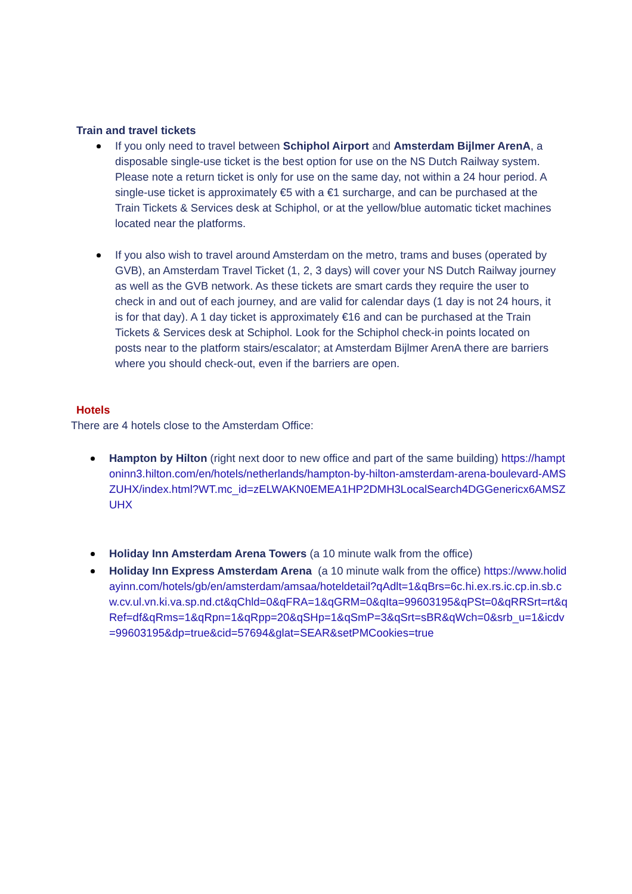Train and travel tickets
If you only need to travel between Schiphol Airport and Amsterdam Bijlmer ArenA, a disposable single-use ticket is the best option for use on the NS Dutch Railway system. Please note a return ticket is only for use on the same day, not within a 24 hour period. A single-use ticket is approximately €5 with a €1 surcharge, and can be purchased at the Train Tickets & Services desk at Schiphol, or at the yellow/blue automatic ticket machines located near the platforms.
If you also wish to travel around Amsterdam on the metro, trams and buses (operated by GVB), an Amsterdam Travel Ticket (1, 2, 3 days) will cover your NS Dutch Railway journey as well as the GVB network. As these tickets are smart cards they require the user to check in and out of each journey, and are valid for calendar days (1 day is not 24 hours, it is for that day). A 1 day ticket is approximately €16 and can be purchased at the Train Tickets & Services desk at Schiphol. Look for the Schiphol check-in points located on posts near to the platform stairs/escalator; at Amsterdam Bijlmer ArenA there are barriers where you should check-out, even if the barriers are open.
Hotels
There are 4 hotels close to the Amsterdam Office:
Hampton by Hilton (right next door to new office and part of the same building) https://hamptoninn3.hilton.com/en/hotels/netherlands/hampton-by-hilton-amsterdam-arena-boulevard-AMSZUHX/index.html?WT.mc_id=zELWAKN0EMEA1HP2DMH3LocalSearch4DGGenericx6AMSZUHX
Holiday Inn Amsterdam Arena Towers (a 10 minute walk from the office)
Holiday Inn Express Amsterdam Arena (a 10 minute walk from the office) https://www.holidayinn.com/hotels/gb/en/amsterdam/amsaa/hoteldetail?qAdlt=1&qBrs=6c.hi.ex.rs.ic.cp.in.sb.cw.cv.ul.vn.ki.va.sp.nd.ct&qChld=0&qFRA=1&qGRM=0&qIta=99603195&qPSt=0&qRRSrt=rt&qRef=df&qRms=1&qRpn=1&qRpp=20&qSHp=1&qSmP=3&qSrt=sBR&qWch=0&srb_u=1&icdv=99603195&dp=true&cid=57694&glat=SEAR&setPMCookies=true